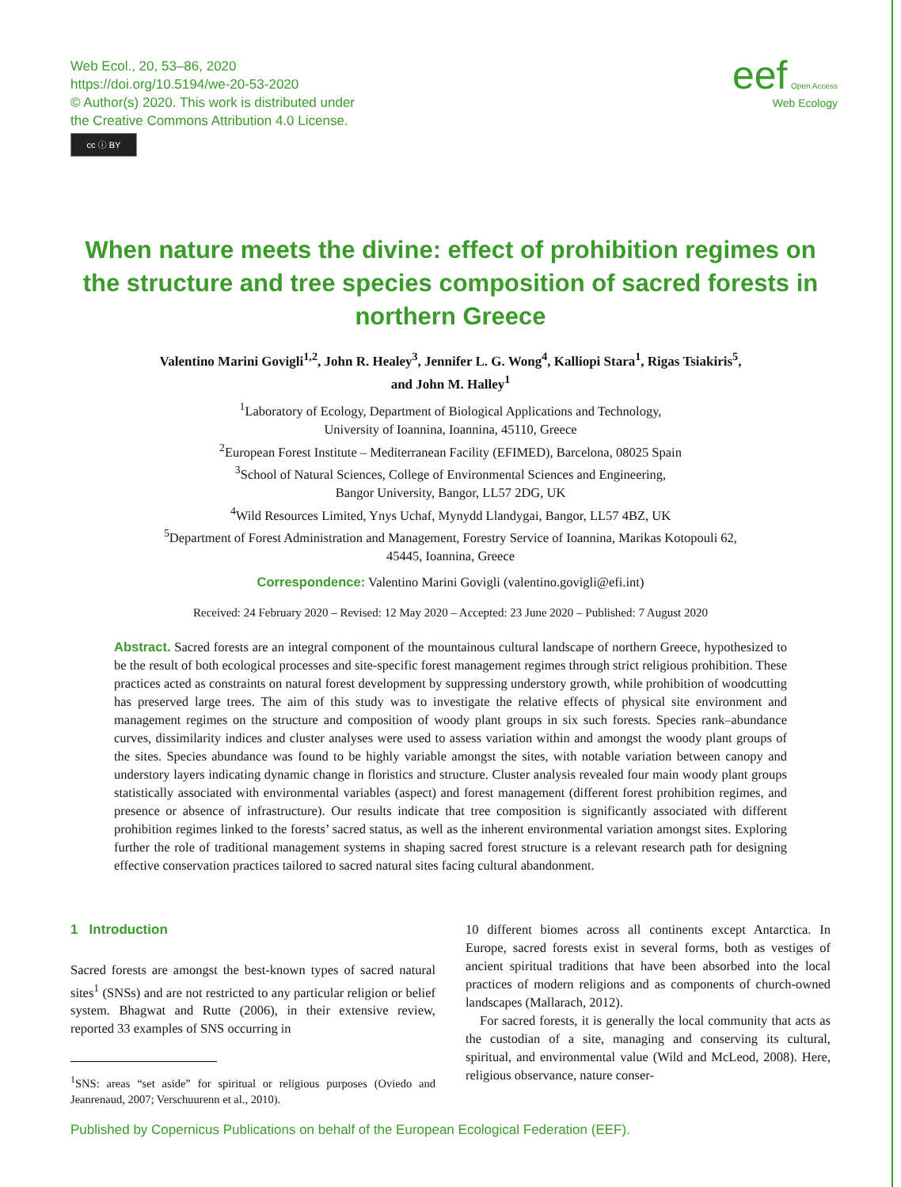Web Ecol., 20, 53–86, 2020
https://doi.org/10.5194/we-20-53-2020
© Author(s) 2020. This work is distributed under
the Creative Commons Attribution 4.0 License.
cc ⓘ BY
eef Open Access
Web Ecology
When nature meets the divine: effect of prohibition regimes on the structure and tree species composition of sacred forests in northern Greece
Valentino Marini Govigli<sup>1,2</sup>, John R. Healey<sup>3</sup>, Jennifer L. G. Wong<sup>4</sup>, Kalliopi Stara<sup>1</sup>, Rigas Tsiakiris<sup>5</sup>,
and John M. Halley<sup>1</sup>
<sup>1</sup> Laboratory of Ecology, Department of Biological Applications and Technology,
University of Ioannina, Ioannina, 45110, Greece
<sup>2</sup> European Forest Institute – Mediterranean Facility (EFIMED), Barcelona, 08025 Spain
<sup>3</sup> School of Natural Sciences, College of Environmental Sciences and Engineering,
Bangor University, Bangor, LL57 2DG, UK
<sup>4</sup> Wild Resources Limited, Ynys Uchaf, Mynydd Llandygai, Bangor, LL57 4BZ, UK
<sup>5</sup> Department of Forest Administration and Management, Forestry Service of Ioannina, Marikas Kotopouli 62,
45445, Ioannina, Greece
Correspondence: Valentino Marini Govigli (valentino.govigli@efi.int)
Received: 24 February 2020 – Revised: 12 May 2020 – Accepted: 23 June 2020 – Published: 7 August 2020
Abstract. Sacred forests are an integral component of the mountainous cultural landscape of northern Greece, hypothesized to be the result of both ecological processes and site-specific forest management regimes through strict religious prohibition. These practices acted as constraints on natural forest development by suppressing understory growth, while prohibition of woodcutting has preserved large trees. The aim of this study was to investigate the relative effects of physical site environment and management regimes on the structure and composition of woody plant groups in six such forests. Species rank–abundance curves, dissimilarity indices and cluster analyses were used to assess variation within and amongst the woody plant groups of the sites. Species abundance was found to be highly variable amongst the sites, with notable variation between canopy and understory layers indicating dynamic change in floristics and structure. Cluster analysis revealed four main woody plant groups statistically associated with environmental variables (aspect) and forest management (different forest prohibition regimes, and presence or absence of infrastructure). Our results indicate that tree composition is significantly associated with different prohibition regimes linked to the forests’ sacred status, as well as the inherent environmental variation amongst sites. Exploring further the role of traditional management systems in shaping sacred forest structure is a relevant research path for designing effective conservation practices tailored to sacred natural sites facing cultural abandonment.
1 Introduction
Sacred forests are amongst the best-known types of sacred natural sites<sup>1</sup> (SNSs) and are not restricted to any particular religion or belief system. Bhagwat and Rutte (2006), in their extensive review, reported 33 examples of SNS occurring in
<sup>1</sup> SNS: areas “set aside” for spiritual or religious purposes (Oviedo and Jeanrenaud, 2007; Verschuurenn et al., 2010).
10 different biomes across all continents except Antarctica. In Europe, sacred forests exist in several forms, both as vestiges of ancient spiritual traditions that have been absorbed into the local practices of modern religions and as components of church-owned landscapes (Mallarach, 2012).
For sacred forests, it is generally the local community that acts as the custodian of a site, managing and conserving its cultural, spiritual, and environmental value (Wild and McLeod, 2008). Here, religious observance, nature conser-
Published by Copernicus Publications on behalf of the European Ecological Federation (EEF).